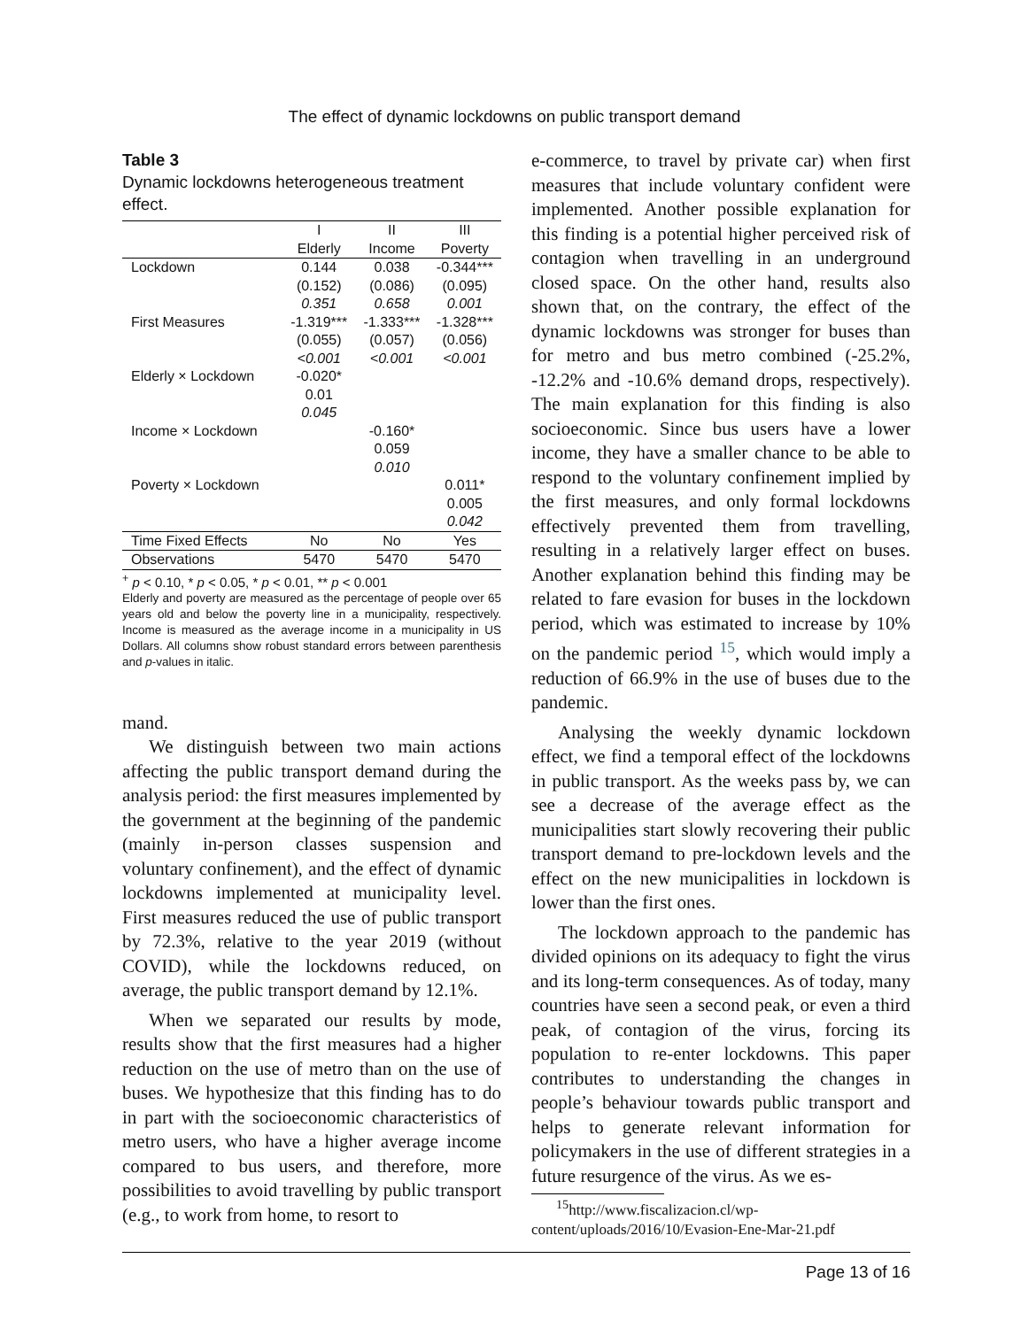The effect of dynamic lockdowns on public transport demand
Table 3
Dynamic lockdowns heterogeneous treatment effect.
| | I | II | III |
| --- | --- | --- | --- |
| | Elderly | Income | Poverty |
| Lockdown | 0.144 | 0.038 | -0.344*** |
| | (0.152) | (0.086) | (0.095) |
| | 0.351 | 0.658 | 0.001 |
| First Measures | -1.319*** | -1.333*** | -1.328*** |
| | (0.055) | (0.057) | (0.056) |
| | <0.001 | <0.001 | <0.001 |
| Elderly × Lockdown | -0.020* | | |
| | 0.01 | | |
| | 0.045 | | |
| Income × Lockdown | | -0.160* | |
| | | 0.059 | |
| | | 0.010 | |
| Poverty × Lockdown | | | 0.011* |
| | | | 0.005 |
| | | | 0.042 |
| Time Fixed Effects | No | No | Yes |
| Observations | 5470 | 5470 | 5470 |
<sup>+</sup> p < 0.10, * p < 0.05, * p < 0.01, ** p < 0.001
Elderly and poverty are measured as the percentage of people over 65 years old and below the poverty line in a municipality, respectively. Income is measured as the average income in a municipality in US Dollars. All columns show robust standard errors between parenthesis and p-values in italic.
mand.
We distinguish between two main actions affecting the public transport demand during the analysis period: the first measures implemented by the government at the beginning of the pandemic (mainly in-person classes suspension and voluntary confinement), and the effect of dynamic lockdowns implemented at municipality level. First measures reduced the use of public transport by 72.3%, relative to the year 2019 (without COVID), while the lockdowns reduced, on average, the public transport demand by 12.1%.
When we separated our results by mode, results show that the first measures had a higher reduction on the use of metro than on the use of buses. We hypothesize that this finding has to do in part with the socioeconomic characteristics of metro users, who have a higher average income compared to bus users, and therefore, more possibilities to avoid travelling by public transport (e.g., to work from home, to resort to
e-commerce, to travel by private car) when first measures that include voluntary confident were implemented. Another possible explanation for this finding is a potential higher perceived risk of contagion when travelling in an underground closed space. On the other hand, results also shown that, on the contrary, the effect of the dynamic lockdowns was stronger for buses than for metro and bus metro combined (-25.2%, -12.2% and -10.6% demand drops, respectively). The main explanation for this finding is also socioeconomic. Since bus users have a lower income, they have a smaller chance to be able to respond to the voluntary confinement implied by the first measures, and only formal lockdowns effectively prevented them from travelling, resulting in a relatively larger effect on buses. Another explanation behind this finding may be related to fare evasion for buses in the lockdown period, which was estimated to increase by 10% on the pandemic period <sup>15</sup>, which would imply a reduction of 66.9% in the use of buses due to the pandemic.
Analysing the weekly dynamic lockdown effect, we find a temporal effect of the lockdowns in public transport. As the weeks pass by, we can see a decrease of the average effect as the municipalities start slowly recovering their public transport demand to pre-lockdown levels and the effect on the new municipalities in lockdown is lower than the first ones.
The lockdown approach to the pandemic has divided opinions on its adequacy to fight the virus and its long-term consequences. As of today, many countries have seen a second peak, or even a third peak, of contagion of the virus, forcing its population to re-enter lockdowns. This paper contributes to understanding the changes in people’s behaviour towards public transport and helps to generate relevant information for policymakers in the use of different strategies in a future resurgence of the virus. As we es-
<sup>15</sup> http://www.fiscalizacion.cl/wp-
content/uploads/2016/10/Evasion-Ene-Mar-21.pdf
Page 13 of 16